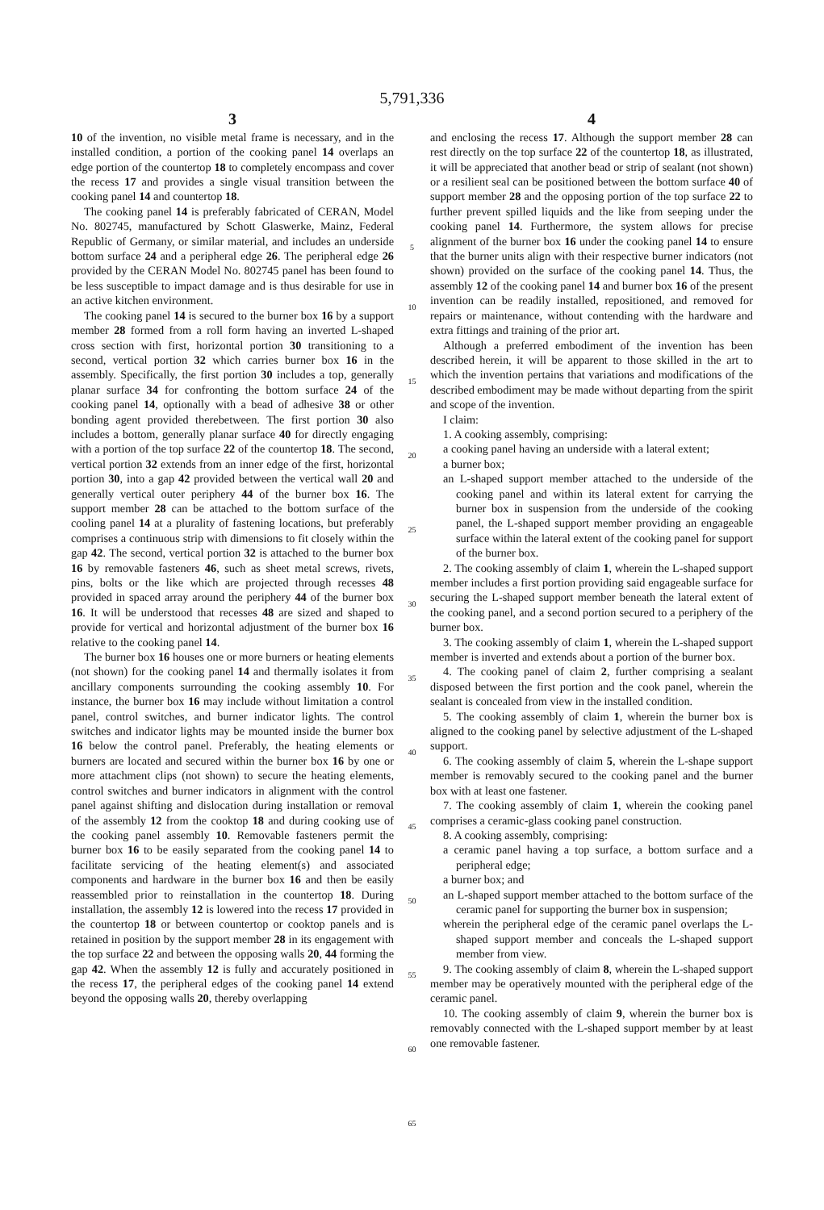5,791,336
3
10 of the invention, no visible metal frame is necessary, and in the installed condition, a portion of the cooking panel 14 overlaps an edge portion of the countertop 18 to completely encompass and cover the recess 17 and provides a single visual transition between the cooking panel 14 and countertop 18.
The cooking panel 14 is preferably fabricated of CERAN, Model No. 802745, manufactured by Schott Glaswerke, Mainz, Federal Republic of Germany, or similar material, and includes an underside bottom surface 24 and a peripheral edge 26. The peripheral edge 26 provided by the CERAN Model No. 802745 panel has been found to be less susceptible to impact damage and is thus desirable for use in an active kitchen environment.
The cooking panel 14 is secured to the burner box 16 by a support member 28 formed from a roll form having an inverted L-shaped cross section with first, horizontal portion 30 transitioning to a second, vertical portion 32 which carries burner box 16 in the assembly. Specifically, the first portion 30 includes a top, generally planar surface 34 for confronting the bottom surface 24 of the cooking panel 14, optionally with a bead of adhesive 38 or other bonding agent provided therebetween. The first portion 30 also includes a bottom, generally planar surface 40 for directly engaging with a portion of the top surface 22 of the countertop 18. The second, vertical portion 32 extends from an inner edge of the first, horizontal portion 30, into a gap 42 provided between the vertical wall 20 and generally vertical outer periphery 44 of the burner box 16. The support member 28 can be attached to the bottom surface of the cooling panel 14 at a plurality of fastening locations, but preferably comprises a continuous strip with dimensions to fit closely within the gap 42. The second, vertical portion 32 is attached to the burner box 16 by removable fasteners 46, such as sheet metal screws, rivets, pins, bolts or the like which are projected through recesses 48 provided in spaced array around the periphery 44 of the burner box 16. It will be understood that recesses 48 are sized and shaped to provide for vertical and horizontal adjustment of the burner box 16 relative to the cooking panel 14.
The burner box 16 houses one or more burners or heating elements (not shown) for the cooking panel 14 and thermally isolates it from ancillary components surrounding the cooking assembly 10. For instance, the burner box 16 may include without limitation a control panel, control switches, and burner indicator lights. The control switches and indicator lights may be mounted inside the burner box 16 below the control panel. Preferably, the heating elements or burners are located and secured within the burner box 16 by one or more attachment clips (not shown) to secure the heating elements, control switches and burner indicators in alignment with the control panel against shifting and dislocation during installation or removal of the assembly 12 from the cooktop 18 and during cooking use of the cooking panel assembly 10. Removable fasteners permit the burner box 16 to be easily separated from the cooking panel 14 to facilitate servicing of the heating element(s) and associated components and hardware in the burner box 16 and then be easily reassembled prior to reinstallation in the countertop 18. During installation, the assembly 12 is lowered into the recess 17 provided in the countertop 18 or between countertop or cooktop panels and is retained in position by the support member 28 in its engagement with the top surface 22 and between the opposing walls 20, 44 forming the gap 42. When the assembly 12 is fully and accurately positioned in the recess 17, the peripheral edges of the cooking panel 14 extend beyond the opposing walls 20, thereby overlapping
5
10
15
20
25
30
35
40
45
50
55
60
65
4
and enclosing the recess 17. Although the support member 28 can rest directly on the top surface 22 of the countertop 18, as illustrated, it will be appreciated that another bead or strip of sealant (not shown) or a resilient seal can be positioned between the bottom surface 40 of support member 28 and the opposing portion of the top surface 22 to further prevent spilled liquids and the like from seeping under the cooking panel 14. Furthermore, the system allows for precise alignment of the burner box 16 under the cooking panel 14 to ensure that the burner units align with their respective burner indicators (not shown) provided on the surface of the cooking panel 14. Thus, the assembly 12 of the cooking panel 14 and burner box 16 of the present invention can be readily installed, repositioned, and removed for repairs or maintenance, without contending with the hardware and extra fittings and training of the prior art.
Although a preferred embodiment of the invention has been described herein, it will be apparent to those skilled in the art to which the invention pertains that variations and modifications of the described embodiment may be made without departing from the spirit and scope of the invention.
I claim:
1. A cooking assembly, comprising:
a cooking panel having an underside with a lateral extent;
a burner box;
an L-shaped support member attached to the underside of the cooking panel and within its lateral extent for carrying the burner box in suspension from the underside of the cooking panel, the L-shaped support member providing an engageable surface within the lateral extent of the cooking panel for support of the burner box.
2. The cooking assembly of claim 1, wherein the L-shaped support member includes a first portion providing said engageable surface for securing the L-shaped support member beneath the lateral extent of the cooking panel, and a second portion secured to a periphery of the burner box.
3. The cooking assembly of claim 1, wherein the L-shaped support member is inverted and extends about a portion of the burner box.
4. The cooking panel of claim 2, further comprising a sealant disposed between the first portion and the cook panel, wherein the sealant is concealed from view in the installed condition.
5. The cooking assembly of claim 1, wherein the burner box is aligned to the cooking panel by selective adjustment of the L-shaped support.
6. The cooking assembly of claim 5, wherein the L-shape support member is removably secured to the cooking panel and the burner box with at least one fastener.
7. The cooking assembly of claim 1, wherein the cooking panel comprises a ceramic-glass cooking panel construction.
8. A cooking assembly, comprising:
a ceramic panel having a top surface, a bottom surface and a peripheral edge;
a burner box; and
an L-shaped support member attached to the bottom surface of the ceramic panel for supporting the burner box in suspension;
wherein the peripheral edge of the ceramic panel overlaps the L-shaped support member and conceals the L-shaped support member from view.
9. The cooking assembly of claim 8, wherein the L-shaped support member may be operatively mounted with the peripheral edge of the ceramic panel.
10. The cooking assembly of claim 9, wherein the burner box is removably connected with the L-shaped support member by at least one removable fastener.